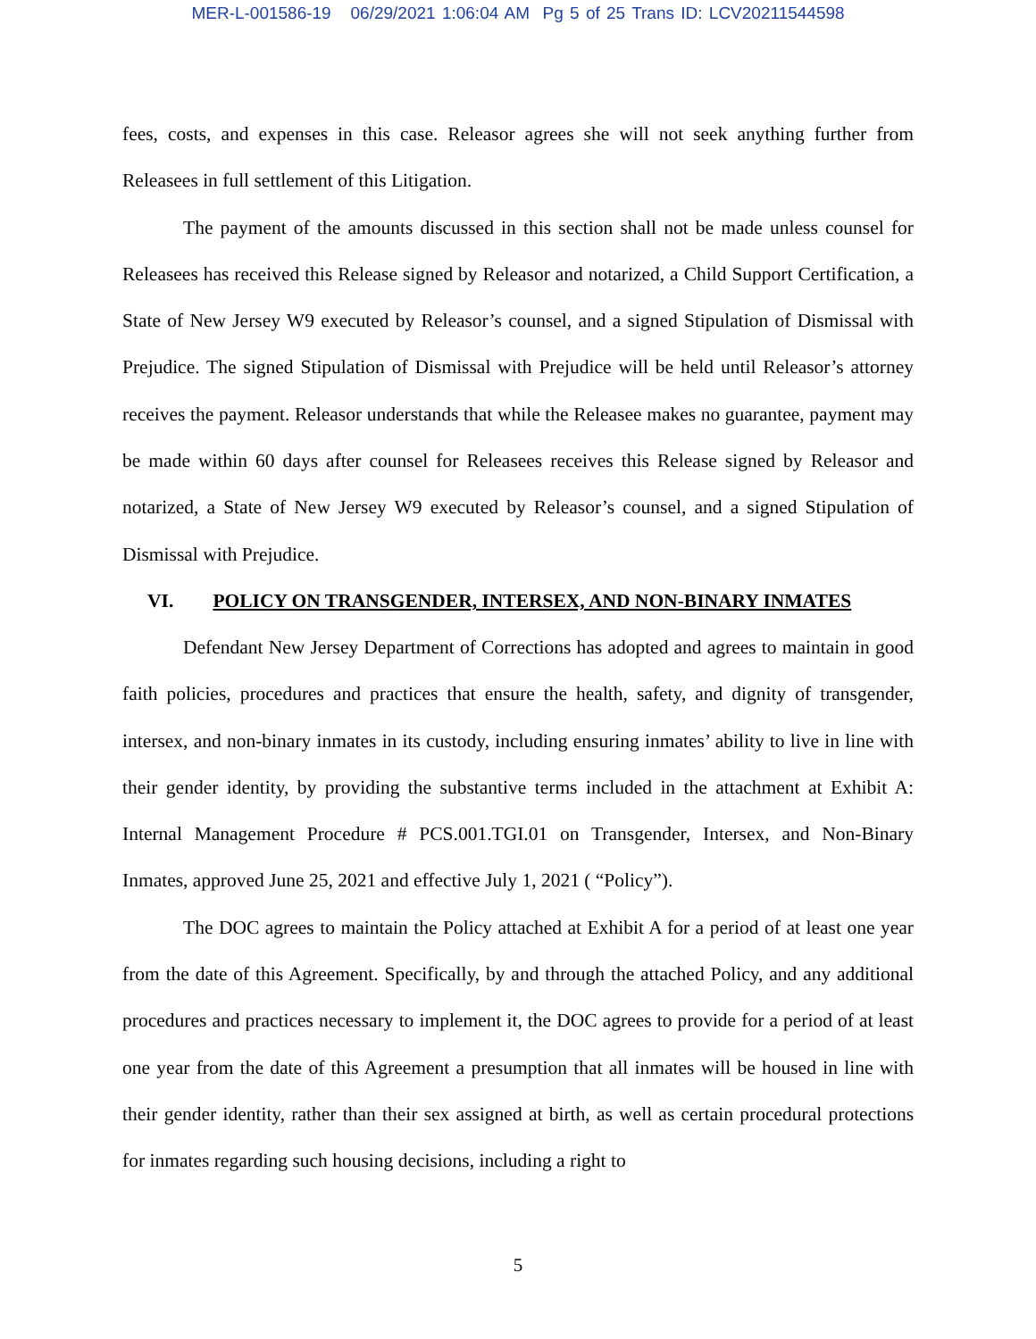MER-L-001586-19 06/29/2021 1:06:04 AM Pg 5 of 25 Trans ID: LCV20211544598
fees, costs, and expenses in this case. Releasor agrees she will not seek anything further from Releasees in full settlement of this Litigation.
The payment of the amounts discussed in this section shall not be made unless counsel for Releasees has received this Release signed by Releasor and notarized, a Child Support Certification, a State of New Jersey W9 executed by Releasor’s counsel, and a signed Stipulation of Dismissal with Prejudice. The signed Stipulation of Dismissal with Prejudice will be held until Releasor’s attorney receives the payment. Releasor understands that while the Releasee makes no guarantee, payment may be made within 60 days after counsel for Releasees receives this Release signed by Releasor and notarized, a State of New Jersey W9 executed by Releasor’s counsel, and a signed Stipulation of Dismissal with Prejudice.
VI. POLICY ON TRANSGENDER, INTERSEX, AND NON-BINARY INMATES
Defendant New Jersey Department of Corrections has adopted and agrees to maintain in good faith policies, procedures and practices that ensure the health, safety, and dignity of transgender, intersex, and non-binary inmates in its custody, including ensuring inmates’ ability to live in line with their gender identity, by providing the substantive terms included in the attachment at Exhibit A: Internal Management Procedure # PCS.001.TGI.01 on Transgender, Intersex, and Non-Binary Inmates, approved June 25, 2021 and effective July 1, 2021 ( “Policy”).
The DOC agrees to maintain the Policy attached at Exhibit A for a period of at least one year from the date of this Agreement. Specifically, by and through the attached Policy, and any additional procedures and practices necessary to implement it, the DOC agrees to provide for a period of at least one year from the date of this Agreement a presumption that all inmates will be housed in line with their gender identity, rather than their sex assigned at birth, as well as certain procedural protections for inmates regarding such housing decisions, including a right to
5